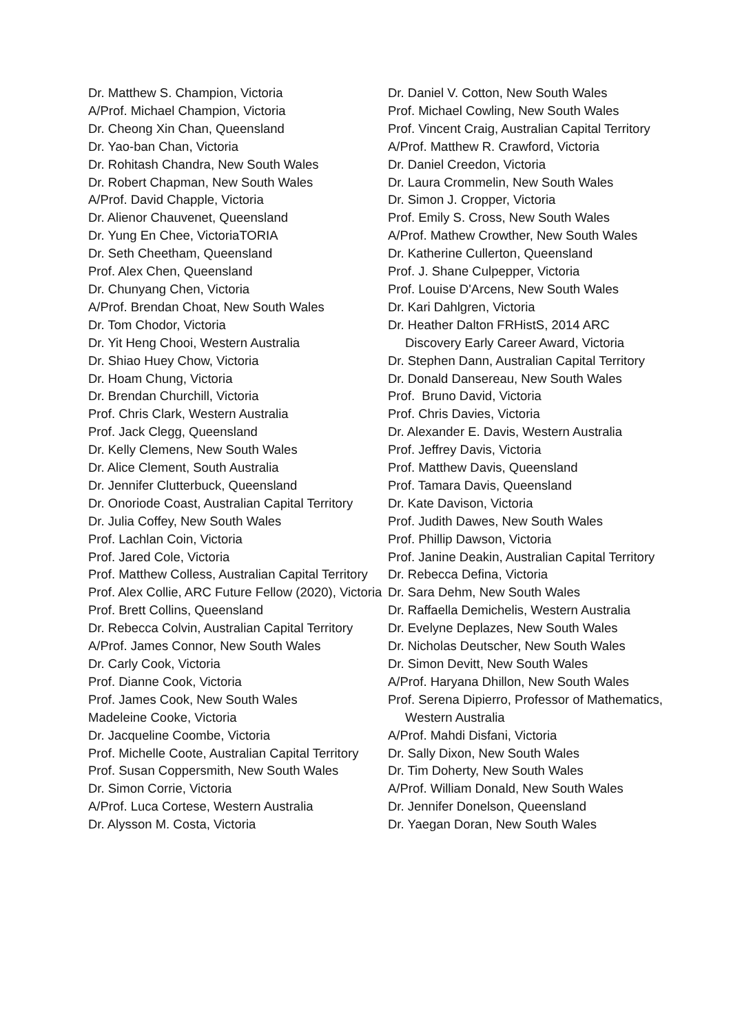Dr. Matthew S. Champion, Victoria
A/Prof. Michael Champion, Victoria
Dr. Cheong Xin Chan, Queensland
Dr. Yao-ban Chan, Victoria
Dr. Rohitash Chandra, New South Wales
Dr. Robert Chapman, New South Wales
A/Prof. David Chapple, Victoria
Dr. Alienor Chauvenet, Queensland
Dr. Yung En Chee, VictoriaTORIA
Dr. Seth Cheetham, Queensland
Prof. Alex Chen, Queensland
Dr. Chunyang Chen, Victoria
A/Prof. Brendan Choat, New South Wales
Dr. Tom Chodor, Victoria
Dr. Yit Heng Chooi, Western Australia
Dr. Shiao Huey Chow, Victoria
Dr. Hoam Chung, Victoria
Dr. Brendan Churchill, Victoria
Prof. Chris Clark, Western Australia
Prof. Jack Clegg, Queensland
Dr. Kelly Clemens, New South Wales
Dr. Alice Clement, South Australia
Dr. Jennifer Clutterbuck, Queensland
Dr. Onoriode Coast, Australian Capital Territory
Dr. Julia Coffey, New South Wales
Prof. Lachlan Coin, Victoria
Prof. Jared Cole, Victoria
Prof. Matthew Colless, Australian Capital Territory
Prof. Alex Collie, ARC Future Fellow (2020), Victoria
Prof. Brett Collins, Queensland
Dr. Rebecca Colvin, Australian Capital Territory
A/Prof. James Connor, New South Wales
Dr. Carly Cook, Victoria
Prof. Dianne Cook, Victoria
Prof. James Cook, New South Wales
Madeleine Cooke, Victoria
Dr. Jacqueline Coombe, Victoria
Prof. Michelle Coote, Australian Capital Territory
Prof. Susan Coppersmith, New South Wales
Dr. Simon Corrie, Victoria
A/Prof. Luca Cortese, Western Australia
Dr. Alysson M. Costa, Victoria
Dr. Daniel V. Cotton, New South Wales
Prof. Michael Cowling, New South Wales
Prof. Vincent Craig, Australian Capital Territory
A/Prof. Matthew R. Crawford, Victoria
Dr. Daniel Creedon, Victoria
Dr. Laura Crommelin, New South Wales
Dr. Simon J. Cropper, Victoria
Prof. Emily S. Cross, New South Wales
A/Prof. Mathew Crowther, New South Wales
Dr. Katherine Cullerton, Queensland
Prof. J. Shane Culpepper, Victoria
Prof. Louise D'Arcens, New South Wales
Dr. Kari Dahlgren, Victoria
Dr. Heather Dalton FRHistS, 2014 ARC Discovery Early Career Award, Victoria
Dr. Stephen Dann, Australian Capital Territory
Dr. Donald Dansereau, New South Wales
Prof. Bruno David, Victoria
Prof. Chris Davies, Victoria
Dr. Alexander E. Davis, Western Australia
Prof. Jeffrey Davis, Victoria
Prof. Matthew Davis, Queensland
Prof. Tamara Davis, Queensland
Dr. Kate Davison, Victoria
Prof. Judith Dawes, New South Wales
Prof. Phillip Dawson, Victoria
Prof. Janine Deakin, Australian Capital Territory
Dr. Rebecca Defina, Victoria
Dr. Sara Dehm, New South Wales
Dr. Raffaella Demichelis, Western Australia
Dr. Evelyne Deplazes, New South Wales
Dr. Nicholas Deutscher, New South Wales
Dr. Simon Devitt, New South Wales
A/Prof. Haryana Dhillon, New South Wales
Prof. Serena Dipierro, Professor of Mathematics, Western Australia
A/Prof. Mahdi Disfani, Victoria
Dr. Sally Dixon, New South Wales
Dr. Tim Doherty, New South Wales
A/Prof. William Donald, New South Wales
Dr. Jennifer Donelson, Queensland
Dr. Yaegan Doran, New South Wales